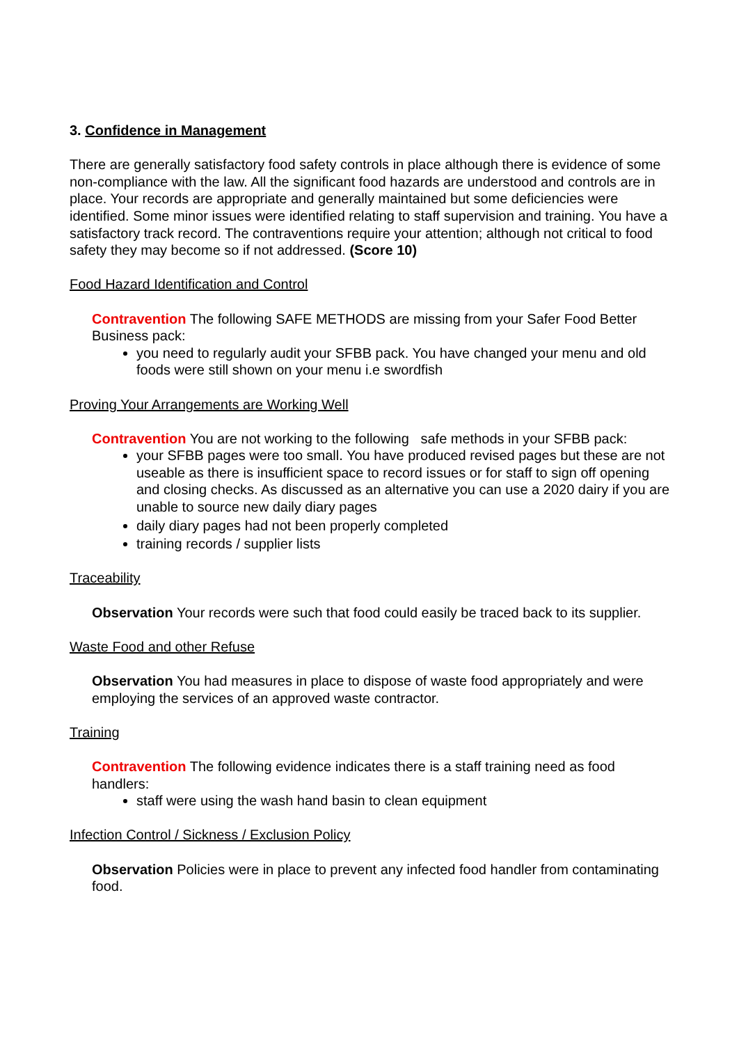3. Confidence in Management
There are generally satisfactory food safety controls in place although there is evidence of some non-compliance with the law. All the significant food hazards are understood and controls are in place. Your records are appropriate and generally maintained but some deficiencies were identified. Some minor issues were identified relating to staff supervision and training. You have a satisfactory track record. The contraventions require your attention; although not critical to food safety they may become so if not addressed. (Score 10)
Food Hazard Identification and Control
Contravention The following SAFE METHODS are missing from your Safer Food Better Business pack:
you need to regularly audit your SFBB pack. You have changed your menu and old foods were still shown on your menu i.e swordfish
Proving Your Arrangements are Working Well
Contravention You are not working to the following safe methods in your SFBB pack:
your SFBB pages were too small. You have produced revised pages but these are not useable as there is insufficient space to record issues or for staff to sign off opening and closing checks. As discussed as an alternative you can use a 2020 dairy if you are unable to source new daily diary pages
daily diary pages had not been properly completed
training records / supplier lists
Traceability
Observation Your records were such that food could easily be traced back to its supplier.
Waste Food and other Refuse
Observation You had measures in place to dispose of waste food appropriately and were employing the services of an approved waste contractor.
Training
Contravention The following evidence indicates there is a staff training need as food handlers:
staff were using the wash hand basin to clean equipment
Infection Control / Sickness / Exclusion Policy
Observation Policies were in place to prevent any infected food handler from contaminating food.